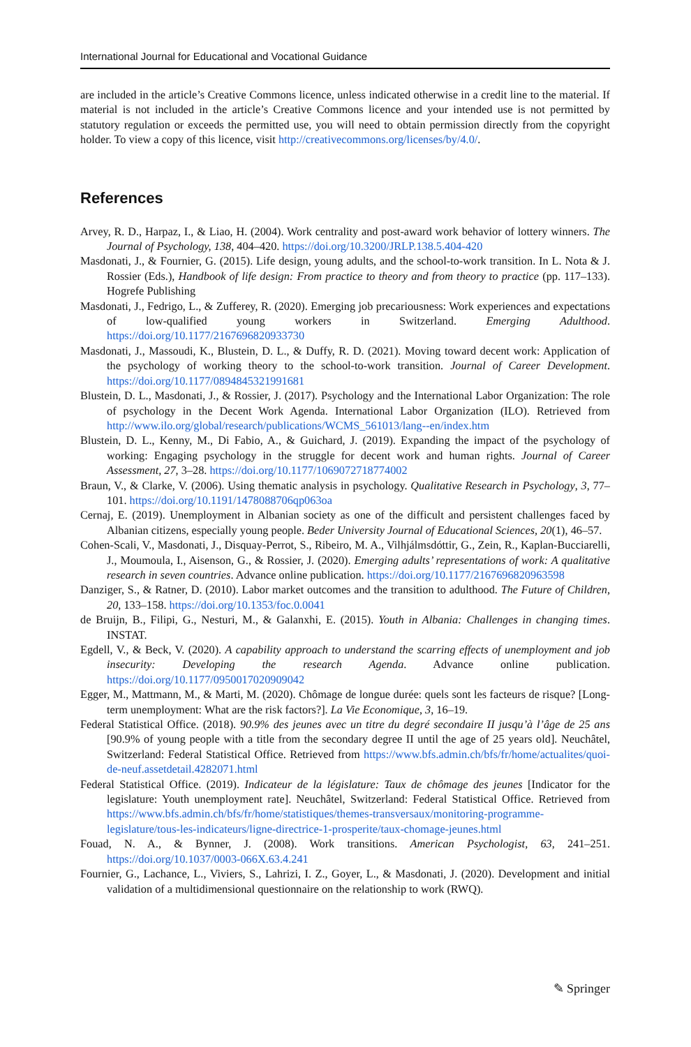International Journal for Educational and Vocational Guidance
are included in the article’s Creative Commons licence, unless indicated otherwise in a credit line to the material. If material is not included in the article’s Creative Commons licence and your intended use is not permitted by statutory regulation or exceeds the permitted use, you will need to obtain permission directly from the copyright holder. To view a copy of this licence, visit http://creativecommons.org/licenses/by/4.0/.
References
Arvey, R. D., Harpaz, I., & Liao, H. (2004). Work centrality and post-award work behavior of lottery winners. The Journal of Psychology, 138, 404–420. https://doi.org/10.3200/JRLP.138.5.404-420
Masdonati, J., & Fournier, G. (2015). Life design, young adults, and the school-to-work transition. In L. Nota & J. Rossier (Eds.), Handbook of life design: From practice to theory and from theory to practice (pp. 117–133). Hogrefe Publishing
Masdonati, J., Fedrigo, L., & Zufferey, R. (2020). Emerging job precariousness: Work experiences and expectations of low-qualified young workers in Switzerland. Emerging Adulthood. https://doi.org/10.1177/2167696820933730
Masdonati, J., Massoudi, K., Blustein, D. L., & Duffy, R. D. (2021). Moving toward decent work: Application of the psychology of working theory to the school-to-work transition. Journal of Career Development. https://doi.org/10.1177/0894845321991681
Blustein, D. L., Masdonati, J., & Rossier, J. (2017). Psychology and the International Labor Organization: The role of psychology in the Decent Work Agenda. International Labor Organization (ILO). Retrieved from http://www.ilo.org/global/research/publications/WCMS_561013/lang--en/index.htm
Blustein, D. L., Kenny, M., Di Fabio, A., & Guichard, J. (2019). Expanding the impact of the psychology of working: Engaging psychology in the struggle for decent work and human rights. Journal of Career Assessment, 27, 3–28. https://doi.org/10.1177/1069072718774002
Braun, V., & Clarke, V. (2006). Using thematic analysis in psychology. Qualitative Research in Psychology, 3, 77–101. https://doi.org/10.1191/1478088706qp063oa
Cernaj, E. (2019). Unemployment in Albanian society as one of the difficult and persistent challenges faced by Albanian citizens, especially young people. Beder University Journal of Educational Sciences, 20(1), 46–57.
Cohen-Scali, V., Masdonati, J., Disquay-Perrot, S., Ribeiro, M. A., Vilhjálmsdóttir, G., Zein, R., Kaplan-Bucciarelli, J., Moumoula, I., Aisenson, G., & Rossier, J. (2020). Emerging adults’ representations of work: A qualitative research in seven countries. Advance online publication. https://doi.org/10.1177/2167696820963598
Danziger, S., & Ratner, D. (2010). Labor market outcomes and the transition to adulthood. The Future of Children, 20, 133–158. https://doi.org/10.1353/foc.0.0041
de Bruijn, B., Filipi, G., Nesturi, M., & Galanxhi, E. (2015). Youth in Albania: Challenges in changing times. INSTAT.
Egdell, V., & Beck, V. (2020). A capability approach to understand the scarring effects of unemployment and job insecurity: Developing the research Agenda. Advance online publication. https://doi.org/10.1177/0950017020909042
Egger, M., Mattmann, M., & Marti, M. (2020). Chômage de longue durée: quels sont les facteurs de risque? [Long-term unemployment: What are the risk factors?]. La Vie Economique, 3, 16–19.
Federal Statistical Office. (2018). 90.9% des jeunes avec un titre du degré secondaire II jusqu’à l’âge de 25 ans [90.9% of young people with a title from the secondary degree II until the age of 25 years old]. Neuchâtel, Switzerland: Federal Statistical Office. Retrieved from https://www.bfs.admin.ch/bfs/fr/home/actualites/quoi-de-neuf.assetdetail.4282071.html
Federal Statistical Office. (2019). Indicateur de la législature: Taux de chômage des jeunes [Indicator for the legislature: Youth unemployment rate]. Neuchâtel, Switzerland: Federal Statistical Office. Retrieved from https://www.bfs.admin.ch/bfs/fr/home/statistiques/themes-transversaux/monitoring-programme-legislature/tous-les-indicateurs/ligne-directrice-1-prosperite/taux-chomage-jeunes.html
Fouad, N. A., & Bynner, J. (2008). Work transitions. American Psychologist, 63, 241–251. https://doi.org/10.1037/0003-066X.63.4.241
Fournier, G., Lachance, L., Viviers, S., Lahrizi, I. Z., Goyer, L., & Masdonati, J. (2020). Development and initial validation of a multidimensional questionnaire on the relationship to work (RWQ).
✎ Springer